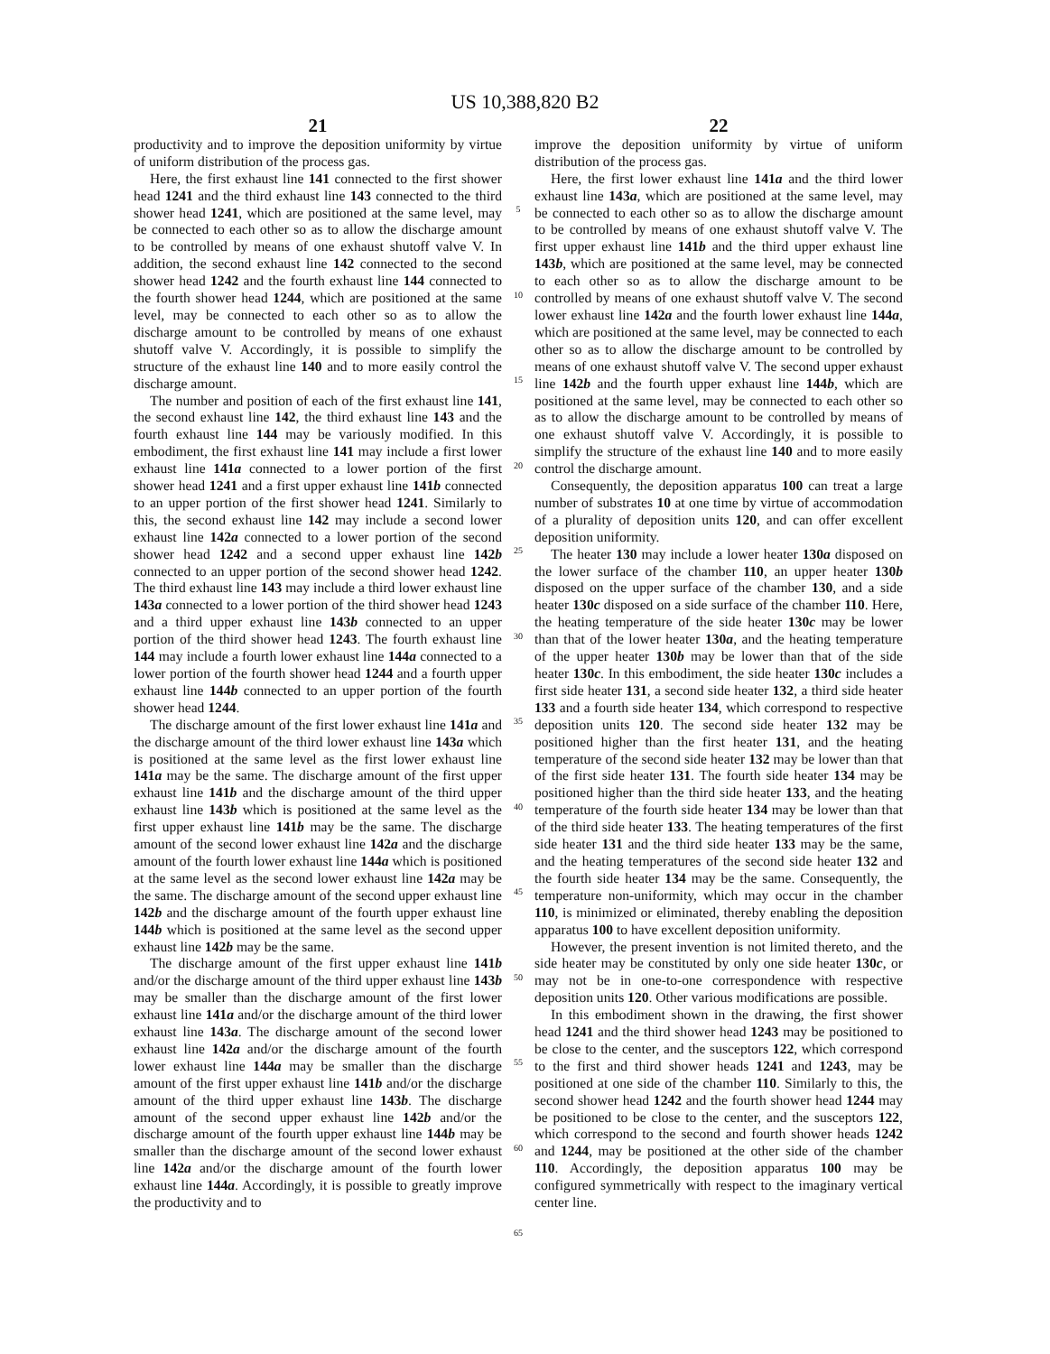US 10,388,820 B2
21
productivity and to improve the deposition uniformity by virtue of uniform distribution of the process gas.
Here, the first exhaust line 141 connected to the first shower head 1241 and the third exhaust line 143 connected to the third shower head 1241, which are positioned at the same level, may be connected to each other so as to allow the discharge amount to be controlled by means of one exhaust shutoff valve V. In addition, the second exhaust line 142 connected to the second shower head 1242 and the fourth exhaust line 144 connected to the fourth shower head 1244, which are positioned at the same level, may be connected to each other so as to allow the discharge amount to be controlled by means of one exhaust shutoff valve V. Accordingly, it is possible to simplify the structure of the exhaust line 140 and to more easily control the discharge amount.
The number and position of each of the first exhaust line 141, the second exhaust line 142, the third exhaust line 143 and the fourth exhaust line 144 may be variously modified. In this embodiment, the first exhaust line 141 may include a first lower exhaust line 141a connected to a lower portion of the first shower head 1241 and a first upper exhaust line 141b connected to an upper portion of the first shower head 1241. Similarly to this, the second exhaust line 142 may include a second lower exhaust line 142a connected to a lower portion of the second shower head 1242 and a second upper exhaust line 142b connected to an upper portion of the second shower head 1242. The third exhaust line 143 may include a third lower exhaust line 143a connected to a lower portion of the third shower head 1243 and a third upper exhaust line 143b connected to an upper portion of the third shower head 1243. The fourth exhaust line 144 may include a fourth lower exhaust line 144a connected to a lower portion of the fourth shower head 1244 and a fourth upper exhaust line 144b connected to an upper portion of the fourth shower head 1244.
The discharge amount of the first lower exhaust line 141a and the discharge amount of the third lower exhaust line 143a which is positioned at the same level as the first lower exhaust line 141a may be the same. The discharge amount of the first upper exhaust line 141b and the discharge amount of the third upper exhaust line 143b which is positioned at the same level as the first upper exhaust line 141b may be the same. The discharge amount of the second lower exhaust line 142a and the discharge amount of the fourth lower exhaust line 144a which is positioned at the same level as the second lower exhaust line 142a may be the same. The discharge amount of the second upper exhaust line 142b and the discharge amount of the fourth upper exhaust line 144b which is positioned at the same level as the second upper exhaust line 142b may be the same.
The discharge amount of the first upper exhaust line 141b and/or the discharge amount of the third upper exhaust line 143b may be smaller than the discharge amount of the first lower exhaust line 141a and/or the discharge amount of the third lower exhaust line 143a. The discharge amount of the second lower exhaust line 142a and/or the discharge amount of the fourth lower exhaust line 144a may be smaller than the discharge amount of the first upper exhaust line 141b and/or the discharge amount of the third upper exhaust line 143b. The discharge amount of the second upper exhaust line 142b and/or the discharge amount of the fourth upper exhaust line 144b may be smaller than the discharge amount of the second lower exhaust line 142a and/or the discharge amount of the fourth lower exhaust line 144a. Accordingly, it is possible to greatly improve the productivity and to
5
10
15
20
25
30
35
40
45
50
55
60
65
22
improve the deposition uniformity by virtue of uniform distribution of the process gas.
Here, the first lower exhaust line 141a and the third lower exhaust line 143a, which are positioned at the same level, may be connected to each other so as to allow the discharge amount to be controlled by means of one exhaust shutoff valve V. The first upper exhaust line 141b and the third upper exhaust line 143b, which are positioned at the same level, may be connected to each other so as to allow the discharge amount to be controlled by means of one exhaust shutoff valve V. The second lower exhaust line 142a and the fourth lower exhaust line 144a, which are positioned at the same level, may be connected to each other so as to allow the discharge amount to be controlled by means of one exhaust shutoff valve V. The second upper exhaust line 142b and the fourth upper exhaust line 144b, which are positioned at the same level, may be connected to each other so as to allow the discharge amount to be controlled by means of one exhaust shutoff valve V. Accordingly, it is possible to simplify the structure of the exhaust line 140 and to more easily control the discharge amount.
Consequently, the deposition apparatus 100 can treat a large number of substrates 10 at one time by virtue of accommodation of a plurality of deposition units 120, and can offer excellent deposition uniformity.
The heater 130 may include a lower heater 130a disposed on the lower surface of the chamber 110, an upper heater 130b disposed on the upper surface of the chamber 130, and a side heater 130c disposed on a side surface of the chamber 110. Here, the heating temperature of the side heater 130c may be lower than that of the lower heater 130a, and the heating temperature of the upper heater 130b may be lower than that of the side heater 130c. In this embodiment, the side heater 130c includes a first side heater 131, a second side heater 132, a third side heater 133 and a fourth side heater 134, which correspond to respective deposition units 120. The second side heater 132 may be positioned higher than the first heater 131, and the heating temperature of the second side heater 132 may be lower than that of the first side heater 131. The fourth side heater 134 may be positioned higher than the third side heater 133, and the heating temperature of the fourth side heater 134 may be lower than that of the third side heater 133. The heating temperatures of the first side heater 131 and the third side heater 133 may be the same, and the heating temperatures of the second side heater 132 and the fourth side heater 134 may be the same. Consequently, the temperature non-uniformity, which may occur in the chamber 110, is minimized or eliminated, thereby enabling the deposition apparatus 100 to have excellent deposition uniformity.
However, the present invention is not limited thereto, and the side heater may be constituted by only one side heater 130c, or may not be in one-to-one correspondence with respective deposition units 120. Other various modifications are possible.
In this embodiment shown in the drawing, the first shower head 1241 and the third shower head 1243 may be positioned to be close to the center, and the susceptors 122, which correspond to the first and third shower heads 1241 and 1243, may be positioned at one side of the chamber 110. Similarly to this, the second shower head 1242 and the fourth shower head 1244 may be positioned to be close to the center, and the susceptors 122, which correspond to the second and fourth shower heads 1242 and 1244, may be positioned at the other side of the chamber 110. Accordingly, the deposition apparatus 100 may be configured symmetrically with respect to the imaginary vertical center line.